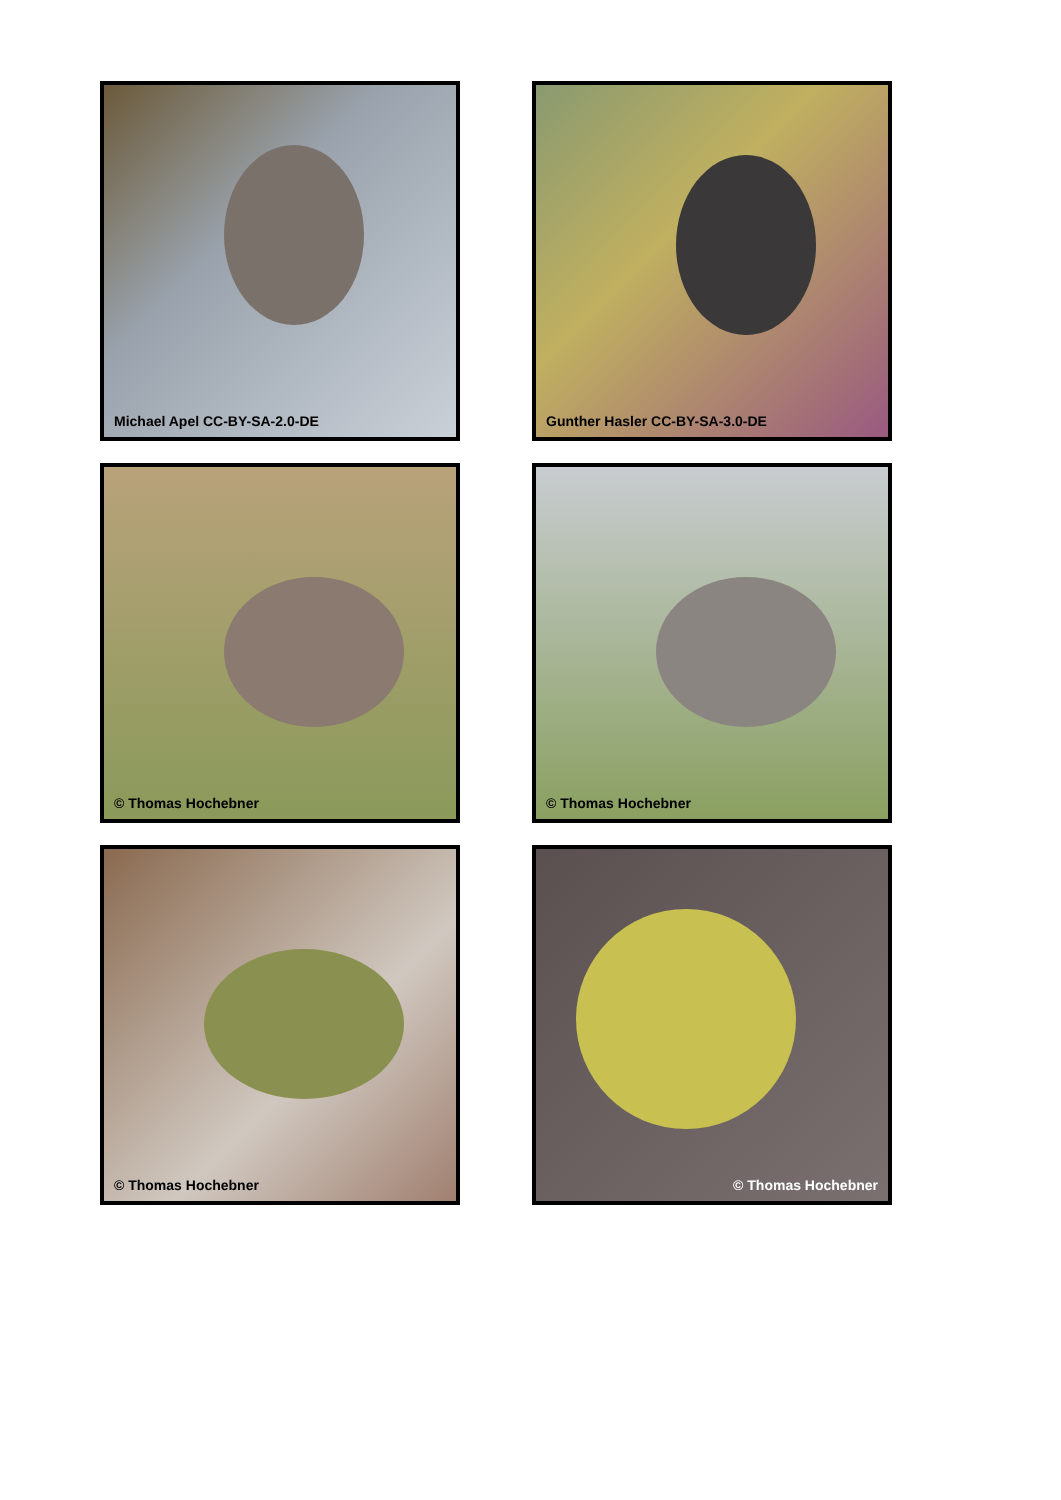Michael Apel CC-BY-SA-2.0-DE
Gunther Hasler CC-BY-SA-3.0-DE
© Thomas Hochebner
© Thomas Hochebner
© Thomas Hochebner
© Thomas Hochebner